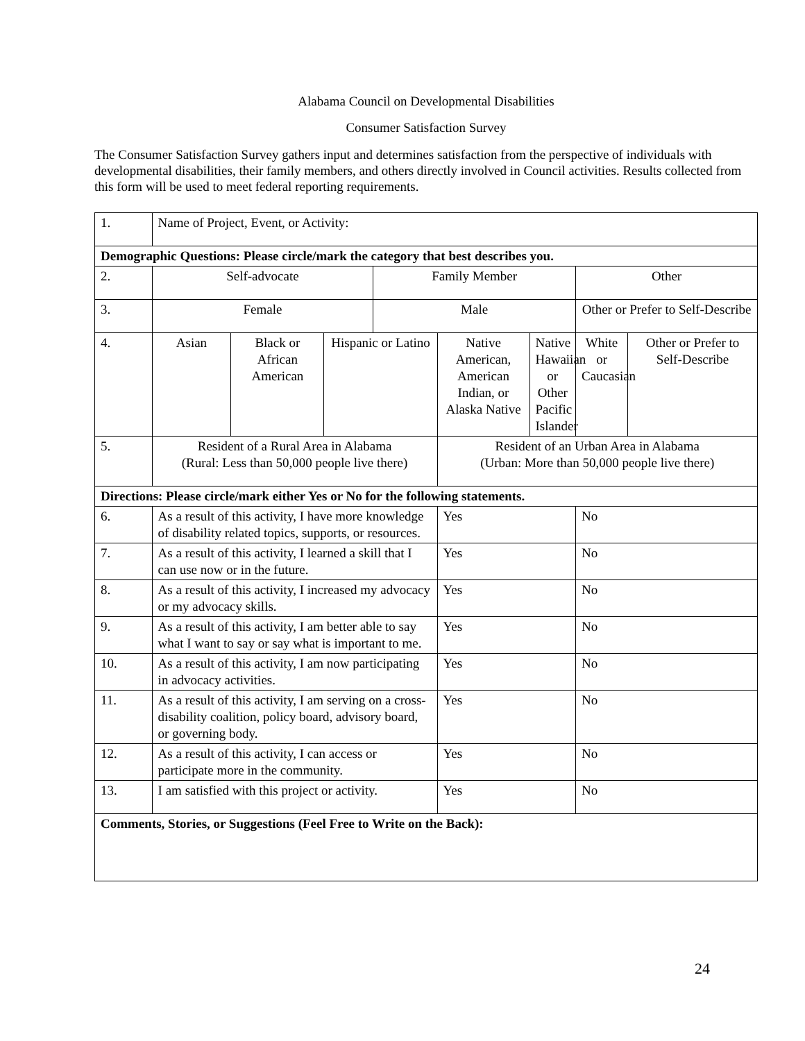Alabama Council on Developmental Disabilities
Consumer Satisfaction Survey
The Consumer Satisfaction Survey gathers input and determines satisfaction from the perspective of individuals with developmental disabilities, their family members, and others directly involved in Council activities. Results collected from this form will be used to meet federal reporting requirements.
| 1. | Name of Project, Event, or Activity: | | | | | | | |
| Demographic Questions: Please circle/mark the category that best describes you. | | | | | | | | |
| 2. | Self-advocate | | | Family Member | | | Other | |
| 3. | Female | | | Male | | | Other or Prefer to Self-Describe | |
| 4. | Asian | Black or African American | Hispanic or Latino | | Native American, American Indian, or Alaska Native | Native Hawaiian or Other Pacific Islander | White or Caucasian | Other or Prefer to Self-Describe |
| 5. | Resident of a Rural Area in Alabama (Rural: Less than 50,000 people live there) | | | | Resident of an Urban Area in Alabama (Urban: More than 50,000 people live there) | | | |
| Directions: Please circle/mark either Yes or No for the following statements. | | | | | | | | |
| 6. | As a result of this activity, I have more knowledge of disability related topics, supports, or resources. | | | | Yes | | No | |
| 7. | As a result of this activity, I learned a skill that I can use now or in the future. | | | | Yes | | No | |
| 8. | As a result of this activity, I increased my advocacy or my advocacy skills. | | | | Yes | | No | |
| 9. | As a result of this activity, I am better able to say what I want to say or say what is important to me. | | | | Yes | | No | |
| 10. | As a result of this activity, I am now participating in advocacy activities. | | | | Yes | | No | |
| 11. | As a result of this activity, I am serving on a cross-disability coalition, policy board, advisory board, or governing body. | | | | Yes | | No | |
| 12. | As a result of this activity, I can access or participate more in the community. | | | | Yes | | No | |
| 13. | I am satisfied with this project or activity. | | | | Yes | | No | |
| Comments, Stories, or Suggestions (Feel Free to Write on the Back): | | | | | | | | |
24